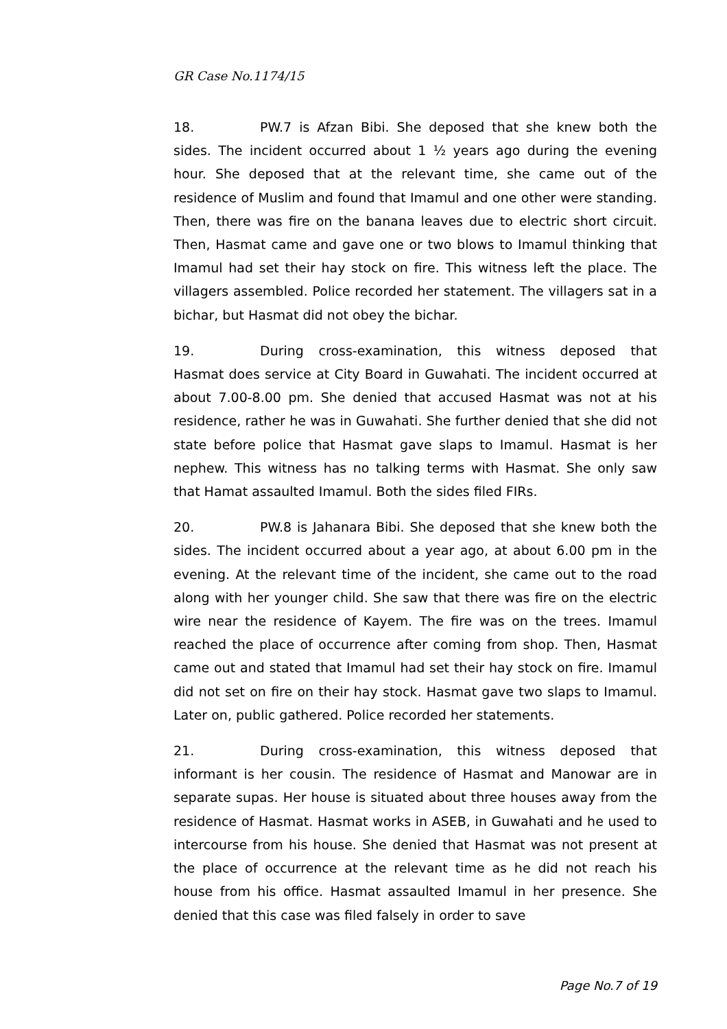GR Case No.1174/15
18. PW.7 is Afzan Bibi. She deposed that she knew both the sides. The incident occurred about 1 ½ years ago during the evening hour. She deposed that at the relevant time, she came out of the residence of Muslim and found that Imamul and one other were standing. Then, there was fire on the banana leaves due to electric short circuit. Then, Hasmat came and gave one or two blows to Imamul thinking that Imamul had set their hay stock on fire. This witness left the place. The villagers assembled. Police recorded her statement. The villagers sat in a bichar, but Hasmat did not obey the bichar.
19. During cross-examination, this witness deposed that Hasmat does service at City Board in Guwahati. The incident occurred at about 7.00-8.00 pm. She denied that accused Hasmat was not at his residence, rather he was in Guwahati. She further denied that she did not state before police that Hasmat gave slaps to Imamul. Hasmat is her nephew. This witness has no talking terms with Hasmat. She only saw that Hamat assaulted Imamul. Both the sides filed FIRs.
20. PW.8 is Jahanara Bibi. She deposed that she knew both the sides. The incident occurred about a year ago, at about 6.00 pm in the evening. At the relevant time of the incident, she came out to the road along with her younger child. She saw that there was fire on the electric wire near the residence of Kayem. The fire was on the trees. Imamul reached the place of occurrence after coming from shop. Then, Hasmat came out and stated that Imamul had set their hay stock on fire. Imamul did not set on fire on their hay stock. Hasmat gave two slaps to Imamul. Later on, public gathered. Police recorded her statements.
21. During cross-examination, this witness deposed that informant is her cousin. The residence of Hasmat and Manowar are in separate supas. Her house is situated about three houses away from the residence of Hasmat. Hasmat works in ASEB, in Guwahati and he used to intercourse from his house. She denied that Hasmat was not present at the place of occurrence at the relevant time as he did not reach his house from his office. Hasmat assaulted Imamul in her presence. She denied that this case was filed falsely in order to save
Page No.7 of 19